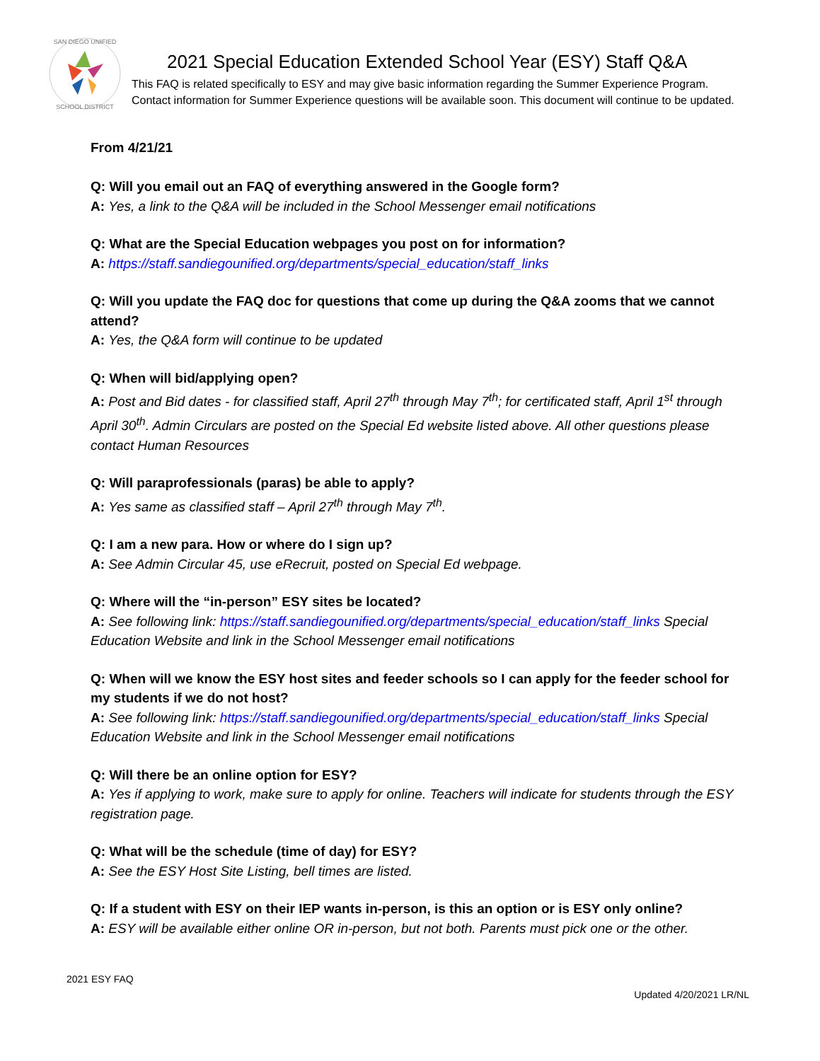SAN DIEGO UNIFIED
SCHOOL DISTRICT
2021 Special Education Extended School Year (ESY) Staff Q&A
This FAQ is related specifically to ESY and may give basic information regarding the Summer Experience Program. Contact information for Summer Experience questions will be available soon. This document will continue to be updated.
From 4/21/21
Q: Will you email out an FAQ of everything answered in the Google form?
A: Yes, a link to the Q&A will be included in the School Messenger email notifications
Q: What are the Special Education webpages you post on for information?
A: https://staff.sandiegounified.org/departments/special_education/staff_links
Q: Will you update the FAQ doc for questions that come up during the Q&A zooms that we cannot attend?
A: Yes, the Q&A form will continue to be updated
Q: When will bid/applying open?
A: Post and Bid dates - for classified staff, April 27<sup>th</sup> through May 7<sup>th</sup>; for certificated staff, April 1<sup>st</sup> through April 30<sup>th</sup>. Admin Circulars are posted on the Special Ed website listed above. All other questions please contact Human Resources
Q: Will paraprofessionals (paras) be able to apply?
A: Yes same as classified staff – April 27<sup>th</sup> through May 7<sup>th</sup>.
Q: I am a new para. How or where do I sign up?
A: See Admin Circular 45, use eRecruit, posted on Special Ed webpage.
Q: Where will the “in-person” ESY sites be located?
A: See following link: https://staff.sandiegounified.org/departments/special_education/staff_links Special Education Website and link in the School Messenger email notifications
Q: When will we know the ESY host sites and feeder schools so I can apply for the feeder school for my students if we do not host?
A: See following link: https://staff.sandiegounified.org/departments/special_education/staff_links Special Education Website and link in the School Messenger email notifications
Q: Will there be an online option for ESY?
A: Yes if applying to work, make sure to apply for online. Teachers will indicate for students through the ESY registration page.
Q: What will be the schedule (time of day) for ESY?
A: See the ESY Host Site Listing, bell times are listed.
Q: If a student with ESY on their IEP wants in-person, is this an option or is ESY only online?
A: ESY will be available either online OR in-person, but not both. Parents must pick one or the other.
2021 ESY FAQ
Updated 4/20/2021 LR/NL